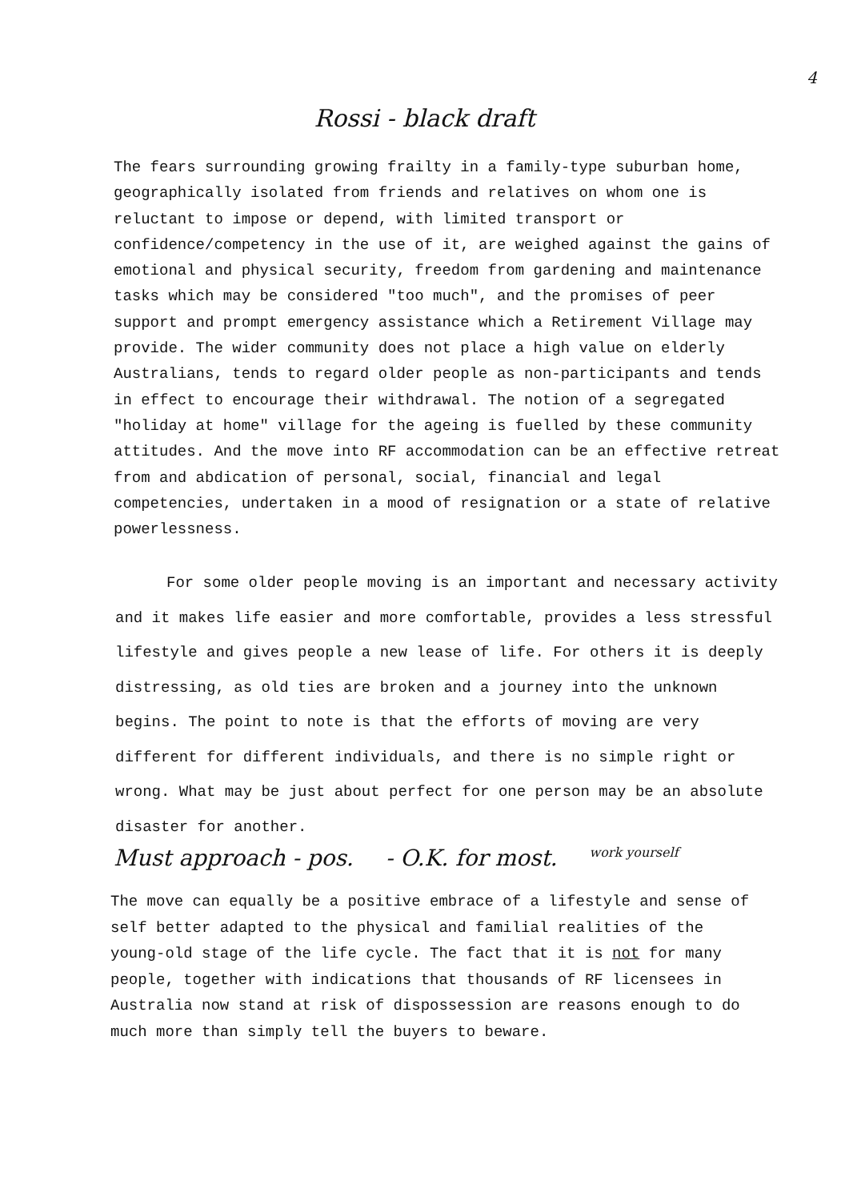4
Rossi - black draft
The fears surrounding growing frailty in a family-type suburban home, geographically isolated from friends and relatives on whom one is reluctant to impose or depend, with limited transport or confidence/competency in the use of it, are weighed against the gains of emotional and physical security, freedom from gardening and maintenance tasks which may be considered "too much", and the promises of peer support and prompt emergency assistance which a Retirement Village may provide. The wider community does not place a high value on elderly Australians, tends to regard older people as non-participants and tends in effect to encourage their withdrawal. The notion of a segregated "holiday at home" village for the ageing is fuelled by these community attitudes. And the move into RF accommodation can be an effective retreat from and abdication of personal, social, financial and legal competencies, undertaken in a mood of resignation or a state of relative powerlessness.
For some older people moving is an important and necessary activity and it makes life easier and more comfortable, provides a less stressful lifestyle and gives people a new lease of life. For others it is deeply distressing, as old ties are broken and a journey into the unknown begins. The point to note is that the efforts of moving are very different for different individuals, and there is no simple right or wrong. What may be just about perfect for one person may be an absolute disaster for another.
Must approach - pos. - O.K. for most. work yourself
The move can equally be a positive embrace of a lifestyle and sense of self better adapted to the physical and familial realities of the young-old stage of the life cycle. The fact that it is not for many people, together with indications that thousands of RF licensees in Australia now stand at risk of dispossession are reasons enough to do much more than simply tell the buyers to beware.